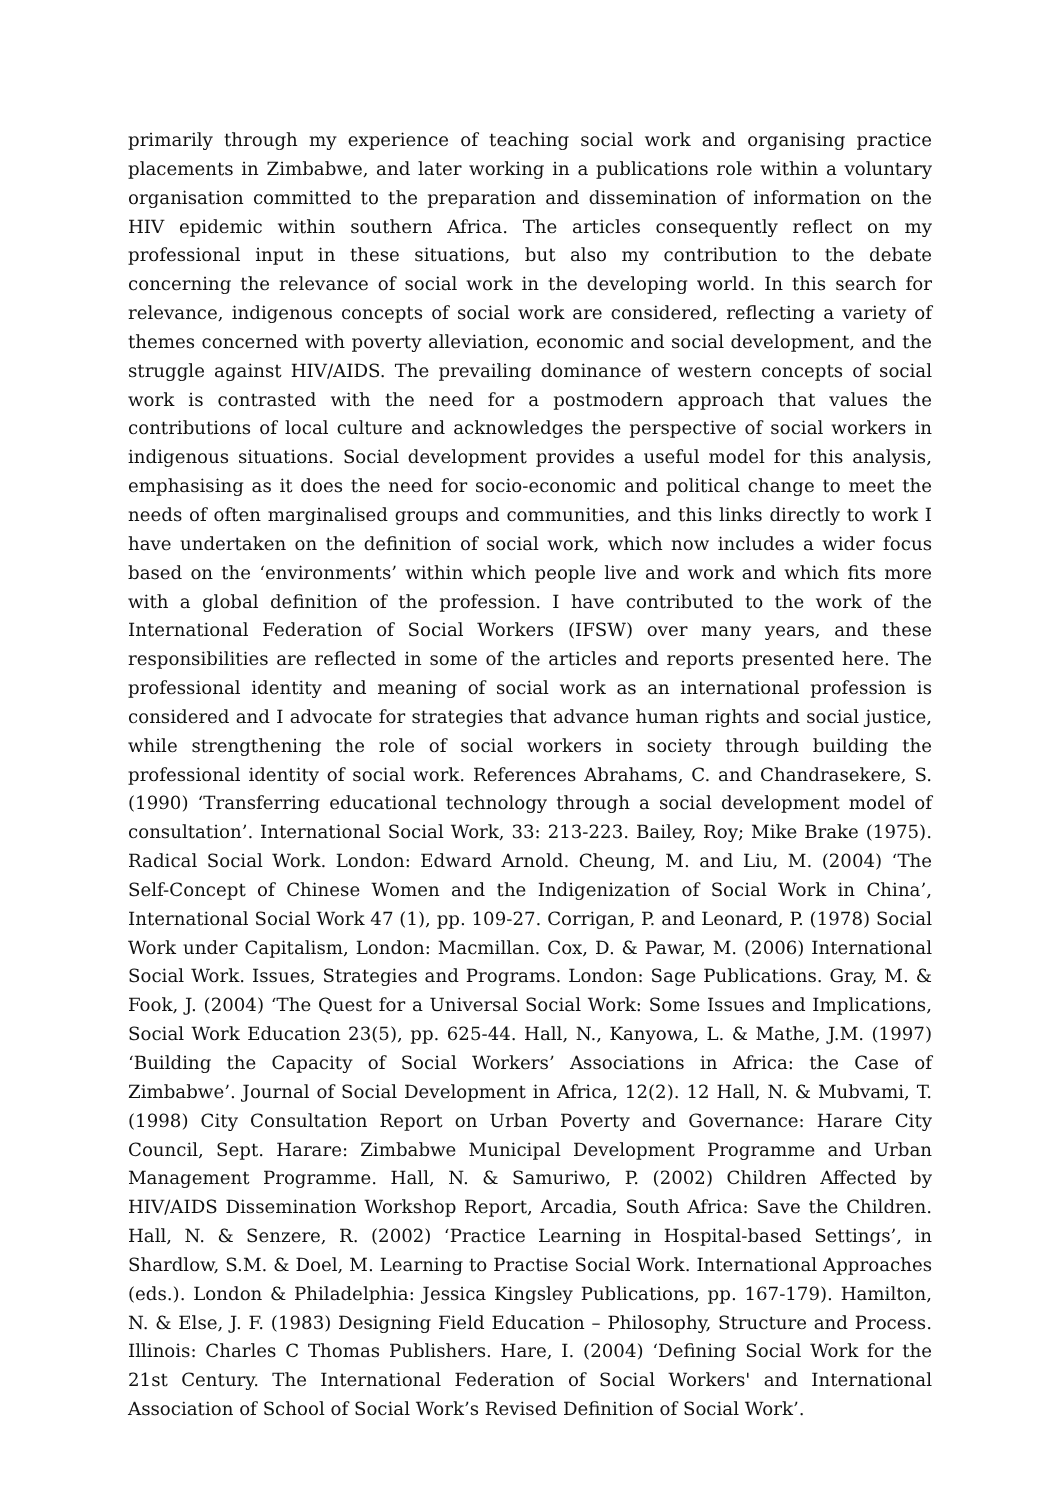primarily through my experience of teaching social work and organising practice placements in Zimbabwe, and later working in a publications role within a voluntary organisation committed to the preparation and dissemination of information on the HIV epidemic within southern Africa. The articles consequently reflect on my professional input in these situations, but also my contribution to the debate concerning the relevance of social work in the developing world. In this search for relevance, indigenous concepts of social work are considered, reflecting a variety of themes concerned with poverty alleviation, economic and social development, and the struggle against HIV/AIDS. The prevailing dominance of western concepts of social work is contrasted with the need for a postmodern approach that values the contributions of local culture and acknowledges the perspective of social workers in indigenous situations. Social development provides a useful model for this analysis, emphasising as it does the need for socio-economic and political change to meet the needs of often marginalised groups and communities, and this links directly to work I have undertaken on the definition of social work, which now includes a wider focus based on the ‘environments’ within which people live and work and which fits more with a global definition of the profession. I have contributed to the work of the International Federation of Social Workers (IFSW) over many years, and these responsibilities are reflected in some of the articles and reports presented here. The professional identity and meaning of social work as an international profession is considered and I advocate for strategies that advance human rights and social justice, while strengthening the role of social workers in society through building the professional identity of social work. References Abrahams, C. and Chandrasekere, S. (1990) ‘Transferring educational technology through a social development model of consultation’. International Social Work, 33: 213-223. Bailey, Roy; Mike Brake (1975). Radical Social Work. London: Edward Arnold. Cheung, M. and Liu, M. (2004) ‘The Self-Concept of Chinese Women and the Indigenization of Social Work in China’, International Social Work 47 (1), pp. 109-27. Corrigan, P. and Leonard, P. (1978) Social Work under Capitalism, London: Macmillan. Cox, D. & Pawar, M. (2006) International Social Work. Issues, Strategies and Programs. London: Sage Publications. Gray, M. & Fook, J. (2004) ‘The Quest for a Universal Social Work: Some Issues and Implications, Social Work Education 23(5), pp. 625-44. Hall, N., Kanyowa, L. & Mathe, J.M. (1997) ‘Building the Capacity of Social Workers’ Associations in Africa: the Case of Zimbabwe’. Journal of Social Development in Africa, 12(2). 12 Hall, N. & Mubvami, T. (1998) City Consultation Report on Urban Poverty and Governance: Harare City Council, Sept. Harare: Zimbabwe Municipal Development Programme and Urban Management Programme. Hall, N. & Samuriwo, P. (2002) Children Affected by HIV/AIDS Dissemination Workshop Report, Arcadia, South Africa: Save the Children. Hall, N. & Senzere, R. (2002) ‘Practice Learning in Hospital-based Settings’, in Shardlow, S.M. & Doel, M. Learning to Practise Social Work. International Approaches (eds.). London & Philadelphia: Jessica Kingsley Publications, pp. 167-179). Hamilton, N. & Else, J. F. (1983) Designing Field Education – Philosophy, Structure and Process. Illinois: Charles C Thomas Publishers. Hare, I. (2004) ‘Defining Social Work for the 21st Century. The International Federation of Social Workers' and International Association of School of Social Work’s Revised Definition of Social Work’.